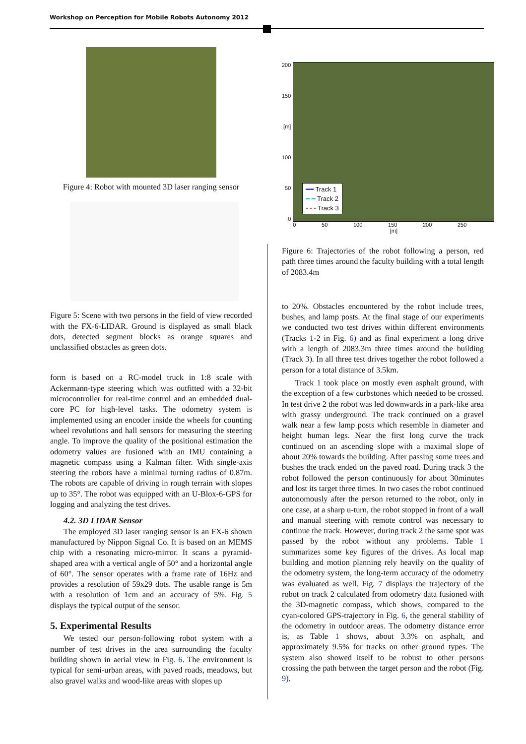Workshop on Perception for Mobile Robots Autonomy 2012
Figure 4: Robot with mounted 3D laser ranging sensor
Figure 5: Scene with two persons in the field of view recorded with the FX-6-LIDAR. Ground is displayed as small black dots, detected segment blocks as orange squares and unclassified obstacles as green dots.
form is based on a RC-model truck in 1:8 scale with Ackermann-type steering which was outfitted with a 32-bit microcontroller for real-time control and an embedded dual-core PC for high-level tasks. The odometry system is implemented using an encoder inside the wheels for counting wheel revolutions and hall sensors for measuring the steering angle. To improve the quality of the positional estimation the odometry values are fusioned with an IMU containing a magnetic compass using a Kalman filter. With single-axis steering the robots have a minimal turning radius of 0.87m. The robots are capable of driving in rough terrain with slopes up to 35°. The robot was equipped with an U-Blox-6-GPS for logging and analyzing the test drives.
4.2. 3D LIDAR Sensor
The employed 3D laser ranging sensor is an FX-6 shown manufactured by Nippon Signal Co. It is based on an MEMS chip with a resonating micro-mirror. It scans a pyramid-shaped area with a vertical angle of 50° and a horizontal angle of 60°. The sensor operates with a frame rate of 16Hz and provides a resolution of 59x29 dots. The usable range is 5m with a resolution of 1cm and an accuracy of 5%. Fig. 5 displays the typical output of the sensor.
5. Experimental Results
We tested our person-following robot system with a number of test drives in the area surrounding the faculty building shown in aerial view in Fig. 6. The environment is typical for semi-urban areas, with paved roads, meadows, but also gravel walks and wood-like areas with slopes up
200
150
[m]
100
50
0
━━ Track 1
━ ━ Track 2
- - - Track 3
0 50 100 150 200 250
[m]
Figure 6: Trajectories of the robot following a person, red path three times around the faculty building with a total length of 2083.4m
to 20%. Obstacles encountered by the robot include trees, bushes, and lamp posts. At the final stage of our experiments we conducted two test drives within different environments (Tracks 1-2 in Fig. 6) and as final experiment a long drive with a length of 2083.3m three times around the building (Track 3). In all three test drives together the robot followed a person for a total distance of 3.5km.
Track 1 took place on mostly even asphalt ground, with the exception of a few curbstones which needed to be crossed. In test drive 2 the robot was led downwards in a park-like area with grassy underground. The track continued on a gravel walk near a few lamp posts which resemble in diameter and height human legs. Near the first long curve the track continued on an ascending slope with a maximal slope of about 20% towards the building. After passing some trees and bushes the track ended on the paved road. During track 3 the robot followed the person continuously for about 30minutes and lost its target three times. In two cases the robot continued autonomously after the person returned to the robot, only in one case, at a sharp u-turn, the robot stopped in front of a wall and manual steering with remote control was necessary to continue the track. However, during track 2 the same spot was passed by the robot without any problems. Table 1 summarizes some key figures of the drives. As local map building and motion planning rely heavily on the quality of the odometry system, the long-term accuracy of the odometry was evaluated as well. Fig. 7 displays the trajectory of the robot on track 2 calculated from odometry data fusioned with the 3D-magnetic compass, which shows, compared to the cyan-colored GPS-trajectory in Fig. 6, the general stability of the odometry in outdoor areas. The odometry distance error is, as Table 1 shows, about 3.3% on asphalt, and approximately 9.5% for tracks on other ground types. The system also showed itself to be robust to other persons crossing the path between the target person and the robot (Fig. 9).